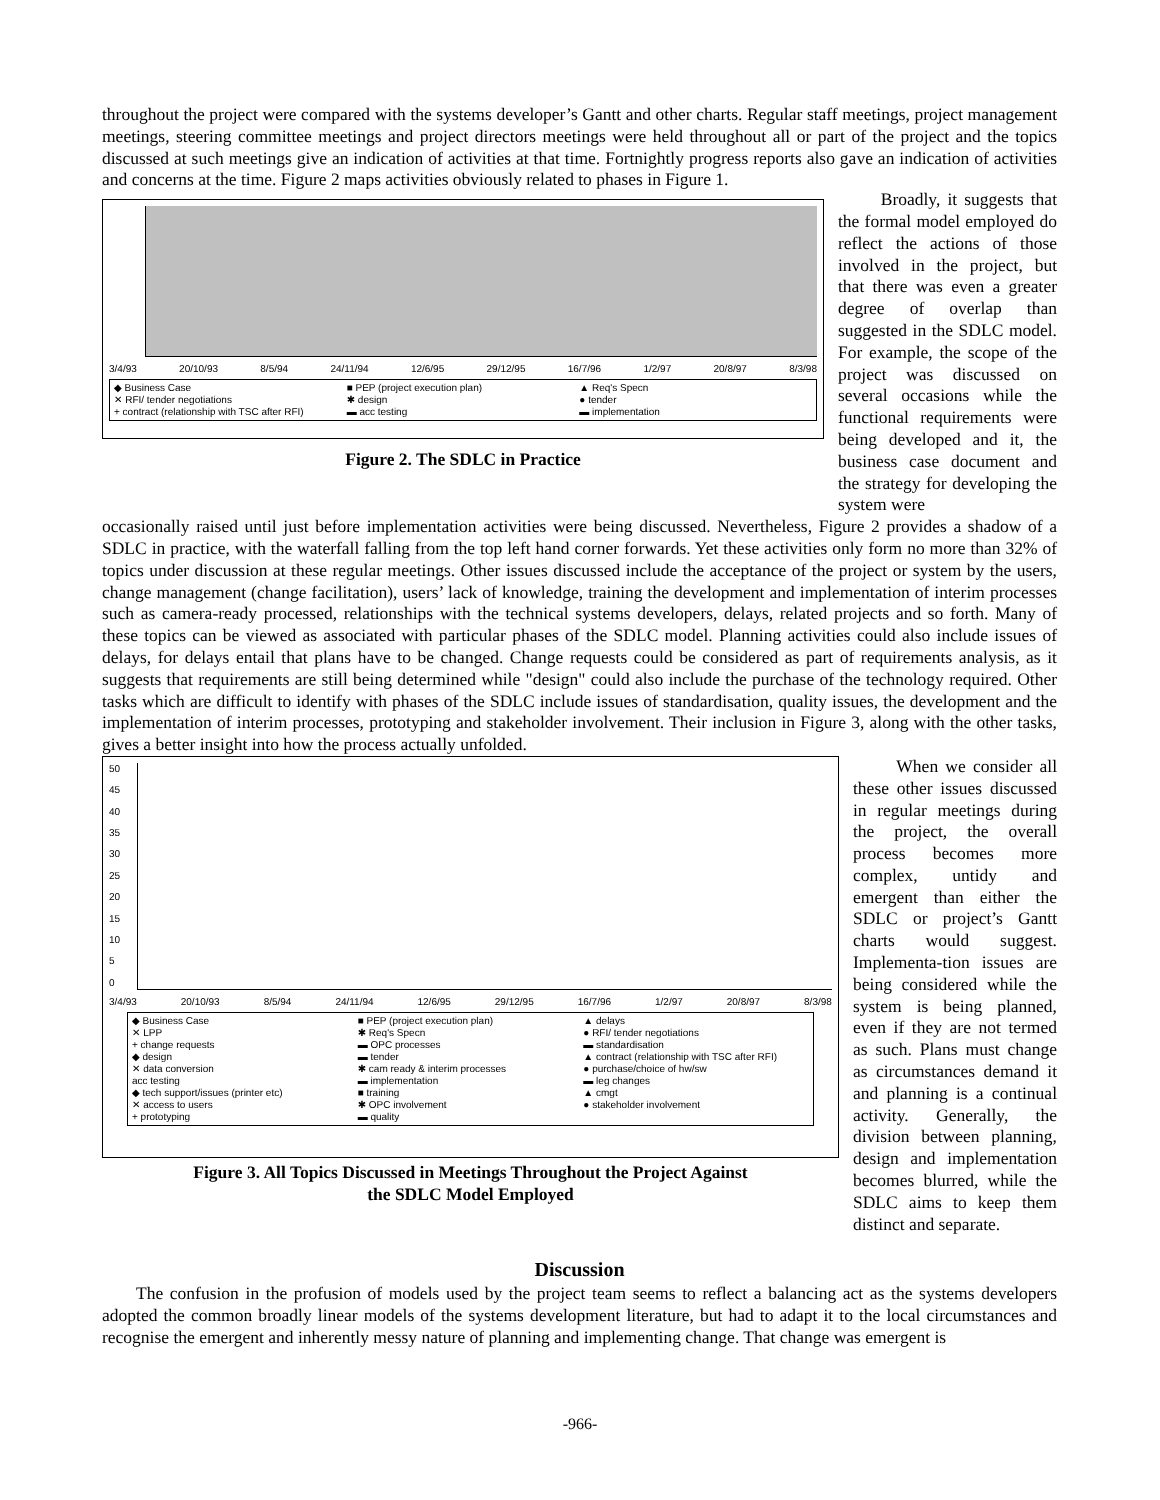throughout the project were compared with the systems developer’s Gantt and other charts. Regular staff meetings, project management meetings, steering committee meetings and project directors meetings were held throughout all or part of the project and the topics discussed at such meetings give an indication of activities at that time. Fortnightly progress reports also gave an indication of activities and concerns at the time. Figure 2 maps activities obviously related to phases in Figure 1.
3/4/93 20/10/93 8/5/94 24/11/94 12/6/95 29/12/95 16/7/96 1/2/97 20/8/97 8/3/98
◆ Business Case ■ PEP (project execution plan) ▲ Req's Specn ✕ RFI/ tender negotiations ✱ design ● tender + contract (relationship with TSC after RFI) ▬ acc testing ▬ implementation
Figure 2. The SDLC in Practice
Broadly, it suggests that the formal model employed do reflect the actions of those involved in the project, but that there was even a greater degree of overlap than suggested in the SDLC model. For example, the scope of the project was discussed on several occasions while the functional requirements were being developed and it, the business case document and the strategy for developing the system were
occasionally raised until just before implementation activities were being discussed. Nevertheless, Figure 2 provides a shadow of a SDLC in practice, with the waterfall falling from the top left hand corner forwards. Yet these activities only form no more than 32% of topics under discussion at these regular meetings. Other issues discussed include the acceptance of the project or system by the users, change management (change facilitation), users’ lack of knowledge, training the development and implementation of interim processes such as camera-ready processed, relationships with the technical systems developers, delays, related projects and so forth. Many of these topics can be viewed as associated with particular phases of the SDLC model. Planning activities could also include issues of delays, for delays entail that plans have to be changed. Change requests could be considered as part of requirements analysis, as it suggests that requirements are still being determined while "design" could also include the purchase of the technology required. Other tasks which are difficult to identify with phases of the SDLC include issues of standardisation, quality issues, the development and the implementation of interim processes, prototyping and stakeholder involvement. Their inclusion in Figure 3, along with the other tasks, gives a better insight into how the process actually unfolded.
50
45
40
35
30
25
20
15
10
5
0
3/4/93 20/10/93 8/5/94 24/11/94 12/6/95 29/12/95 16/7/96 1/2/97 20/8/97 8/3/98
◆ Business Case ■ PEP (project execution plan) ▲ delays ✕ LPP ✱ Req's Specn ● RFI/ tender negotiations + change requests ▬ OPC processes ▬ standardisation ◆ design ▬ tender ▲ contract (relationship with TSC after RFI) ✕ data conversion ✱ cam ready & interim processes ● purchase/choice of hw/sw acc testing ▬ implementation ▬ leg changes ◆ tech support/issues (printer etc) ■ training ▲ cmgt ✕ access to users ✱ OPC involvement ● stakeholder involvement + prototyping ▬ quality
Figure 3. All Topics Discussed in Meetings Throughout the Project Against
the SDLC Model Employed
When we consider all these other issues discussed in regular meetings during the project, the overall process becomes more complex, untidy and emergent than either the SDLC or project’s Gantt charts would suggest. Implementa-tion issues are being considered while the system is being planned, even if they are not termed as such. Plans must change as circumstances demand it and planning is a continual activity. Generally, the division between planning, design and implementation becomes blurred, while the SDLC aims to keep them distinct and separate.
Discussion
The confusion in the profusion of models used by the project team seems to reflect a balancing act as the systems developers adopted the common broadly linear models of the systems development literature, but had to adapt it to the local circumstances and recognise the emergent and inherently messy nature of planning and implementing change. That change was emergent is
-966-